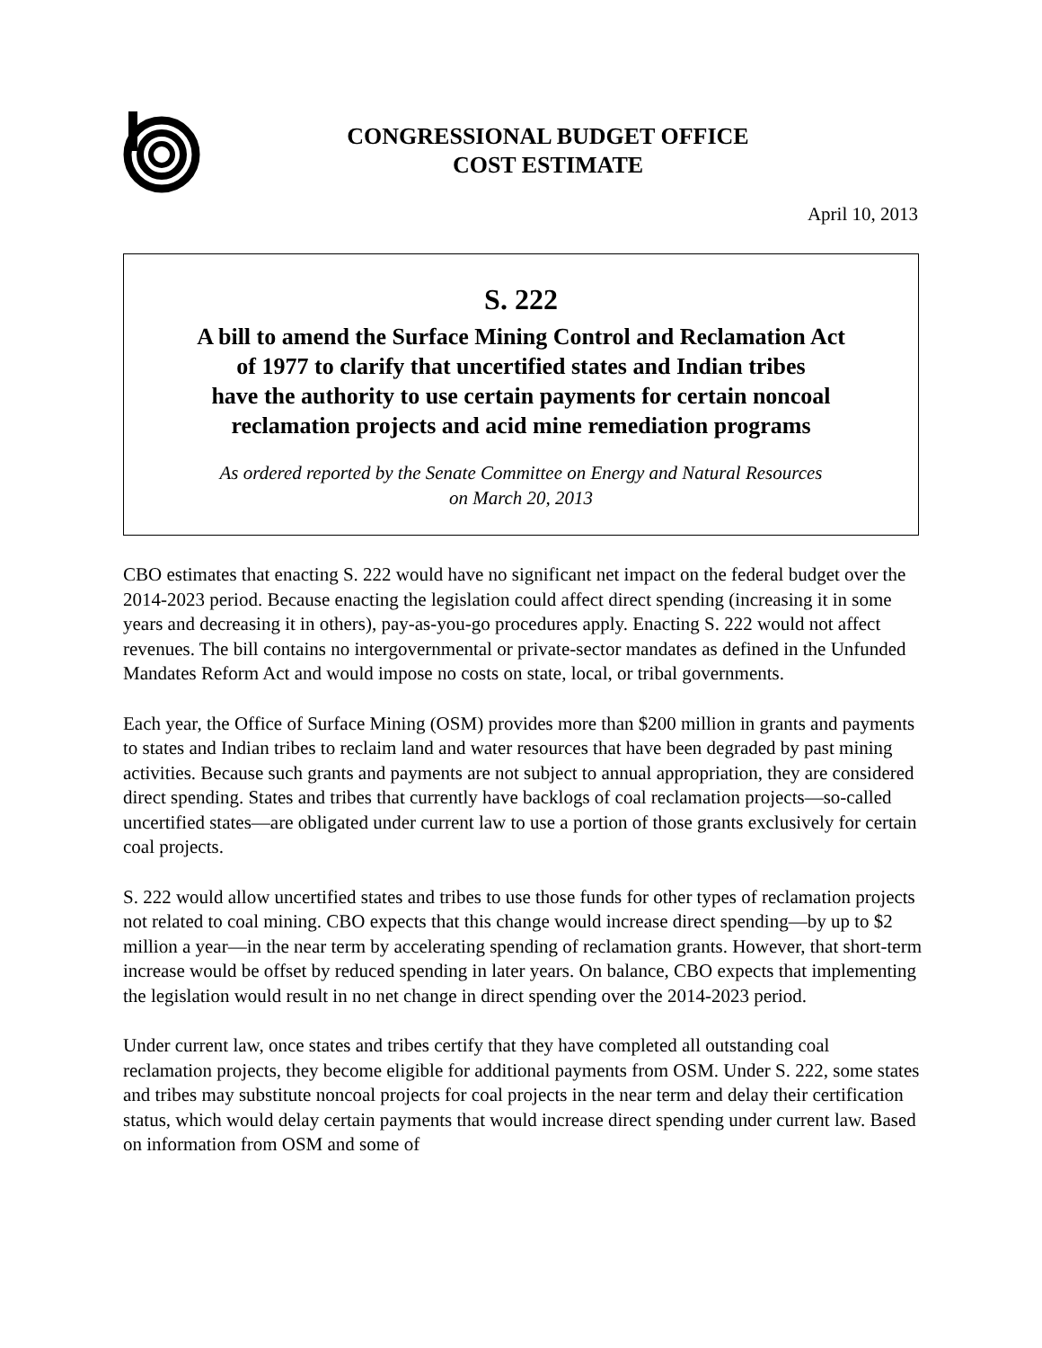CONGRESSIONAL BUDGET OFFICE
COST ESTIMATE
April 10, 2013
S. 222
A bill to amend the Surface Mining Control and Reclamation Act
of 1977 to clarify that uncertified states and Indian tribes
have the authority to use certain payments for certain noncoal
reclamation projects and acid mine remediation programs
As ordered reported by the Senate Committee on Energy and Natural Resources
on March 20, 2013
CBO estimates that enacting S. 222 would have no significant net impact on the federal budget over the 2014-2023 period. Because enacting the legislation could affect direct spending (increasing it in some years and decreasing it in others), pay-as-you-go procedures apply. Enacting S. 222 would not affect revenues. The bill contains no intergovernmental or private-sector mandates as defined in the Unfunded Mandates Reform Act and would impose no costs on state, local, or tribal governments.
Each year, the Office of Surface Mining (OSM) provides more than $200 million in grants and payments to states and Indian tribes to reclaim land and water resources that have been degraded by past mining activities. Because such grants and payments are not subject to annual appropriation, they are considered direct spending. States and tribes that currently have backlogs of coal reclamation projects—so-called uncertified states—are obligated under current law to use a portion of those grants exclusively for certain coal projects.
S. 222 would allow uncertified states and tribes to use those funds for other types of reclamation projects not related to coal mining. CBO expects that this change would increase direct spending—by up to $2 million a year—in the near term by accelerating spending of reclamation grants. However, that short-term increase would be offset by reduced spending in later years. On balance, CBO expects that implementing the legislation would result in no net change in direct spending over the 2014-2023 period.
Under current law, once states and tribes certify that they have completed all outstanding coal reclamation projects, they become eligible for additional payments from OSM. Under S. 222, some states and tribes may substitute noncoal projects for coal projects in the near term and delay their certification status, which would delay certain payments that would increase direct spending under current law. Based on information from OSM and some of